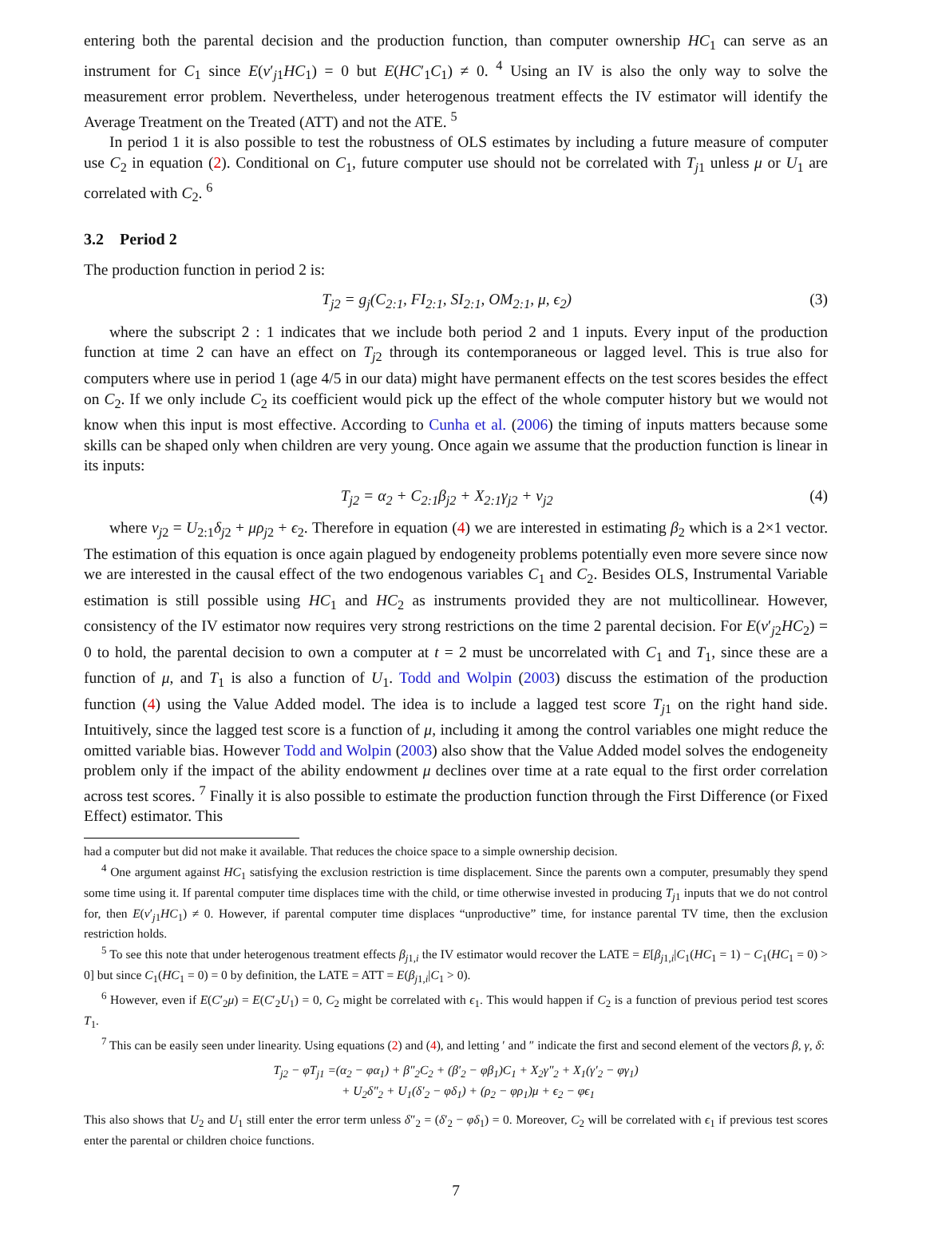entering both the parental decision and the production function, than computer ownership HC<sub>1</sub> can serve as an instrument for C<sub>1</sub> since E(v′<sub>j1</sub>HC<sub>1</sub>) = 0 but E(HC′<sub>1</sub>C<sub>1</sub>) ≠ 0. <sup>4</sup> Using an IV is also the only way to solve the measurement error problem. Nevertheless, under heterogenous treatment effects the IV estimator will identify the Average Treatment on the Treated (ATT) and not the ATE. <sup>5</sup>
In period 1 it is also possible to test the robustness of OLS estimates by including a future measure of computer use C<sub>2</sub> in equation (2). Conditional on C<sub>1</sub>, future computer use should not be correlated with T<sub>j1</sub> unless μ or U<sub>1</sub> are correlated with C<sub>2</sub>. <sup>6</sup>
3.2 Period 2
The production function in period 2 is:
T<sub>j2</sub> = g<sub>j</sub>(C<sub>2:1</sub>, FI<sub>2:1</sub>, SI<sub>2:1</sub>, OM<sub>2:1</sub>, μ, ϵ<sub>2</sub>) (3)
where the subscript 2 : 1 indicates that we include both period 2 and 1 inputs. Every input of the production function at time 2 can have an effect on T<sub>j2</sub> through its contemporaneous or lagged level. This is true also for computers where use in period 1 (age 4/5 in our data) might have permanent effects on the test scores besides the effect on C<sub>2</sub>. If we only include C<sub>2</sub> its coefficient would pick up the effect of the whole computer history but we would not know when this input is most effective. According to Cunha et al. (2006) the timing of inputs matters because some skills can be shaped only when children are very young. Once again we assume that the production function is linear in its inputs:
T<sub>j2</sub> = α<sub>2</sub> + C<sub>2:1</sub>β<sub>j2</sub> + X<sub>2:1</sub>γ<sub>j2</sub> + v<sub>j2</sub> (4)
where v<sub>j2</sub> = U<sub>2:1</sub>δ<sub>j2</sub> + μρ<sub>j2</sub> + ϵ<sub>2</sub>. Therefore in equation (4) we are interested in estimating β<sub>2</sub> which is a 2×1 vector. The estimation of this equation is once again plagued by endogeneity problems potentially even more severe since now we are interested in the causal effect of the two endogenous variables C<sub>1</sub> and C<sub>2</sub>. Besides OLS, Instrumental Variable estimation is still possible using HC<sub>1</sub> and HC<sub>2</sub> as instruments provided they are not multicollinear. However, consistency of the IV estimator now requires very strong restrictions on the time 2 parental decision. For E(v′<sub>j2</sub>HC<sub>2</sub>) = 0 to hold, the parental decision to own a computer at t = 2 must be uncorrelated with C<sub>1</sub> and T<sub>1</sub>, since these are a function of μ, and T<sub>1</sub> is also a function of U<sub>1</sub>. Todd and Wolpin (2003) discuss the estimation of the production function (4) using the Value Added model. The idea is to include a lagged test score T<sub>j1</sub> on the right hand side. Intuitively, since the lagged test score is a function of μ, including it among the control variables one might reduce the omitted variable bias. However Todd and Wolpin (2003) also show that the Value Added model solves the endogeneity problem only if the impact of the ability endowment μ declines over time at a rate equal to the first order correlation across test scores. <sup>7</sup> Finally it is also possible to estimate the production function through the First Difference (or Fixed Effect) estimator. This
had a computer but did not make it available. That reduces the choice space to a simple ownership decision.
<sup>4</sup> One argument against HC<sub>1</sub> satisfying the exclusion restriction is time displacement. Since the parents own a computer, presumably they spend some time using it. If parental computer time displaces time with the child, or time otherwise invested in producing T<sub>j1</sub> inputs that we do not control for, then E(v′<sub>j1</sub>HC<sub>1</sub>) ≠ 0. However, if parental computer time displaces “unproductive” time, for instance parental TV time, then the exclusion restriction holds.
<sup>5</sup> To see this note that under heterogenous treatment effects β<sub>j1,i</sub> the IV estimator would recover the LATE = E[β<sub>j1,i</sub>|C<sub>1</sub>(HC<sub>1</sub> = 1) − C<sub>1</sub>(HC<sub>1</sub> = 0) > 0] but since C<sub>1</sub>(HC<sub>1</sub> = 0) = 0 by definition, the LATE = ATT = E(β<sub>j1,i</sub>|C<sub>1</sub> > 0).
<sup>6</sup> However, even if E(C′<sub>2</sub>μ) = E(C′<sub>2</sub>U<sub>1</sub>) = 0, C<sub>2</sub> might be correlated with ϵ<sub>1</sub>. This would happen if C<sub>2</sub> is a function of previous period test scores T<sub>1</sub>.
<sup>7</sup> This can be easily seen under linearity. Using equations (2) and (4), and letting ′ and ″ indicate the first and second element of the vectors β, γ, δ:
T<sub>j2</sub> − φT<sub>j1</sub> =(α<sub>2</sub> − φα<sub>1</sub>) + β″<sub>2</sub>C<sub>2</sub> + (β′<sub>2</sub> − φβ<sub>1</sub>)C<sub>1</sub> + X<sub>2</sub>γ″<sub>2</sub> + X<sub>1</sub>(γ′<sub>2</sub> − φγ<sub>1</sub>)
+ U<sub>2</sub>δ″<sub>2</sub> + U<sub>1</sub>(δ′<sub>2</sub> − φδ<sub>1</sub>) + (ρ<sub>2</sub> − φρ<sub>1</sub>)μ + ϵ<sub>2</sub> − φϵ<sub>1</sub>
This also shows that U<sub>2</sub> and U<sub>1</sub> still enter the error term unless δ″<sub>2</sub> = (δ′<sub>2</sub> − φδ<sub>1</sub>) = 0. Moreover, C<sub>2</sub> will be correlated with ϵ<sub>1</sub> if previous test scores enter the parental or children choice functions.
7